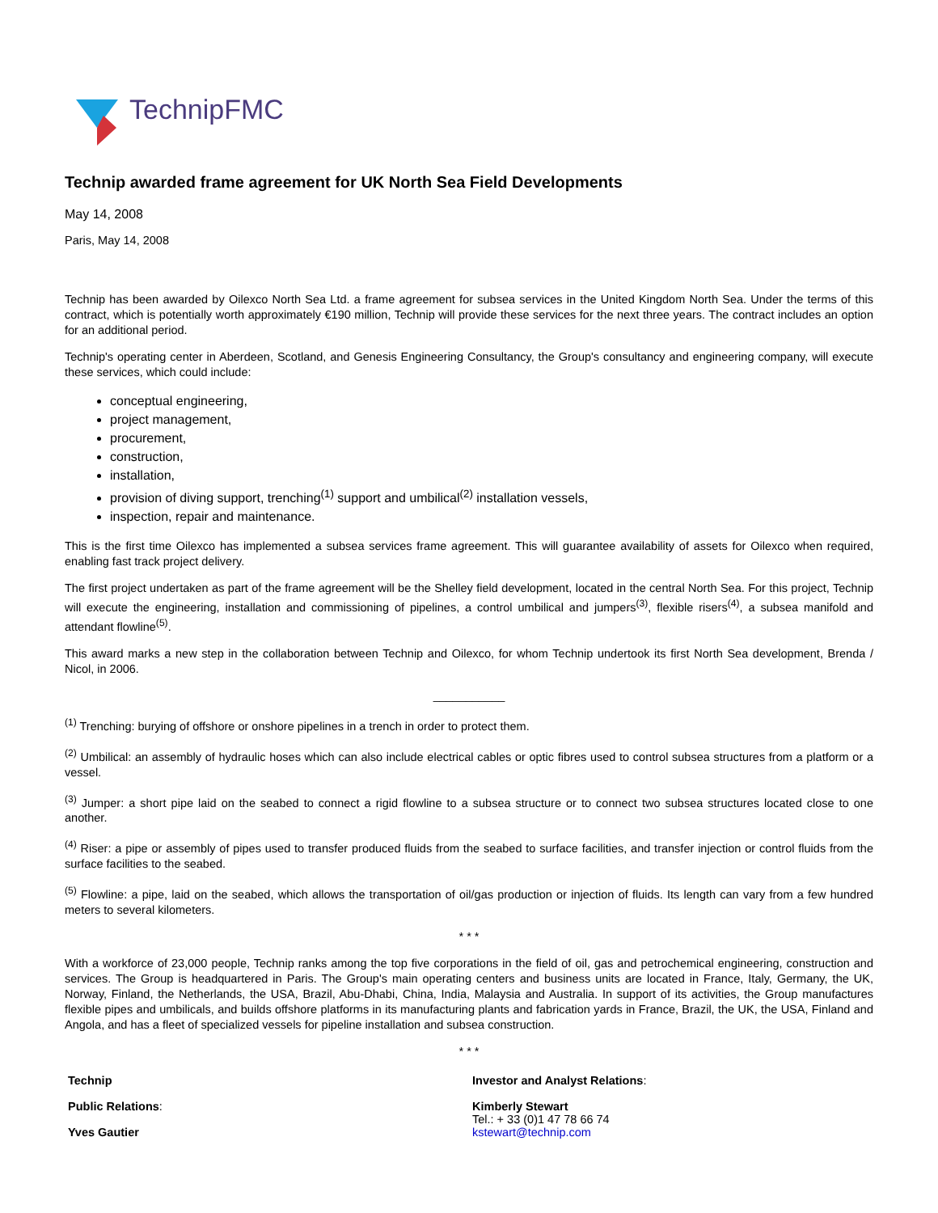TechnipFMC
Technip awarded frame agreement for UK North Sea Field Developments
May 14, 2008
Paris, May 14, 2008
Technip has been awarded by Oilexco North Sea Ltd. a frame agreement for subsea services in the United Kingdom North Sea. Under the terms of this contract, which is potentially worth approximately €190 million, Technip will provide these services for the next three years. The contract includes an option for an additional period.
Technip's operating center in Aberdeen, Scotland, and Genesis Engineering Consultancy, the Group's consultancy and engineering company, will execute these services, which could include:
conceptual engineering,
project management,
procurement,
construction,
installation,
provision of diving support, trenching<sup>(1)</sup> support and umbilical<sup>(2)</sup> installation vessels,
inspection, repair and maintenance.
This is the first time Oilexco has implemented a subsea services frame agreement. This will guarantee availability of assets for Oilexco when required, enabling fast track project delivery.
The first project undertaken as part of the frame agreement will be the Shelley field development, located in the central North Sea. For this project, Technip will execute the engineering, installation and commissioning of pipelines, a control umbilical and jumpers<sup>(3)</sup>, flexible risers<sup>(4)</sup>, a subsea manifold and attendant flowline<sup>(5)</sup>.
This award marks a new step in the collaboration between Technip and Oilexco, for whom Technip undertook its first North Sea development, Brenda / Nicol, in 2006.
___________
<sup>(1)</sup> Trenching: burying of offshore or onshore pipelines in a trench in order to protect them.
<sup>(2)</sup> Umbilical: an assembly of hydraulic hoses which can also include electrical cables or optic fibres used to control subsea structures from a platform or a vessel.
<sup>(3)</sup> Jumper: a short pipe laid on the seabed to connect a rigid flowline to a subsea structure or to connect two subsea structures located close to one another.
<sup>(4)</sup> Riser: a pipe or assembly of pipes used to transfer produced fluids from the seabed to surface facilities, and transfer injection or control fluids from the surface facilities to the seabed.
<sup>(5)</sup> Flowline: a pipe, laid on the seabed, which allows the transportation of oil/gas production or injection of fluids. Its length can vary from a few hundred meters to several kilometers.
* * *
With a workforce of 23,000 people, Technip ranks among the top five corporations in the field of oil, gas and petrochemical engineering, construction and services. The Group is headquartered in Paris. The Group's main operating centers and business units are located in France, Italy, Germany, the UK, Norway, Finland, the Netherlands, the USA, Brazil, Abu-Dhabi, China, India, Malaysia and Australia. In support of its activities, the Group manufactures flexible pipes and umbilicals, and builds offshore platforms in its manufacturing plants and fabrication yards in France, Brazil, the UK, the USA, Finland and Angola, and has a fleet of specialized vessels for pipeline installation and subsea construction.
* * *
| Technip Public Relations : Yves Gautier | Investor and Analyst Relations : Kimberly Stewart Tel.: + 33 (0)1 47 78 66 74 kstewart@technip.com |